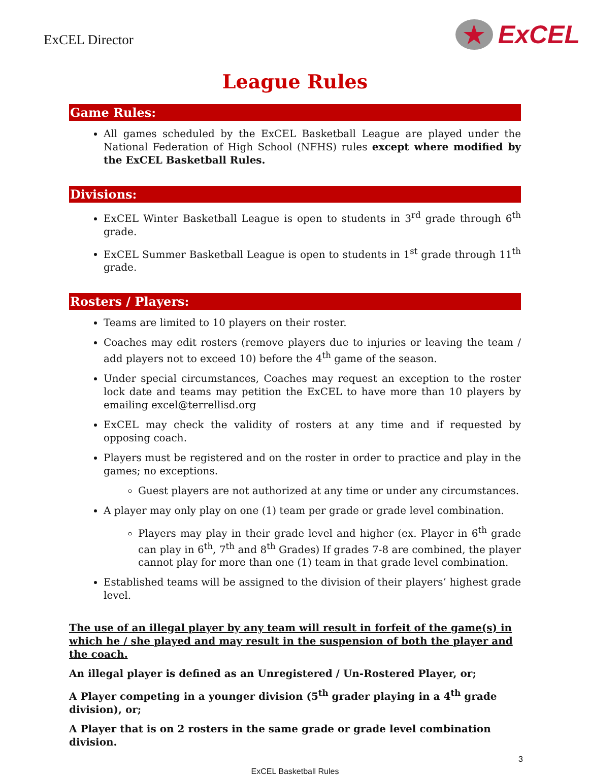ExCEL Director
★ ExCEL
League Rules
Game Rules:
All games scheduled by the ExCEL Basketball League are played under the National Federation of High School (NFHS) rules except where modified by the ExCEL Basketball Rules.
Divisions:
ExCEL Winter Basketball League is open to students in 3<sup>rd</sup> grade through 6<sup>th</sup> grade.
ExCEL Summer Basketball League is open to students in 1<sup>st</sup> grade through 11<sup>th</sup> grade.
Rosters / Players:
Teams are limited to 10 players on their roster.
Coaches may edit rosters (remove players due to injuries or leaving the team / add players not to exceed 10) before the 4<sup>th</sup> game of the season.
Under special circumstances, Coaches may request an exception to the roster lock date and teams may petition the ExCEL to have more than 10 players by emailing excel@terrellisd.org
ExCEL may check the validity of rosters at any time and if requested by opposing coach.
Players must be registered and on the roster in order to practice and play in the games; no exceptions.
Guest players are not authorized at any time or under any circumstances.
A player may only play on one (1) team per grade or grade level combination.
Players may play in their grade level and higher (ex. Player in 6<sup>th</sup> grade can play in 6<sup>th</sup>, 7<sup>th</sup> and 8<sup>th</sup> Grades) If grades 7-8 are combined, the player cannot play for more than one (1) team in that grade level combination.
Established teams will be assigned to the division of their players’ highest grade level.
The use of an illegal player by any team will result in forfeit of the game(s) in which he / she played and may result in the suspension of both the player and the coach.
An illegal player is defined as an Unregistered / Un-Rostered Player, or;
A Player competing in a younger division (5<sup>th</sup> grader playing in a 4<sup>th</sup> grade division), or;
A Player that is on 2 rosters in the same grade or grade level combination division.
3
ExCEL Basketball Rules